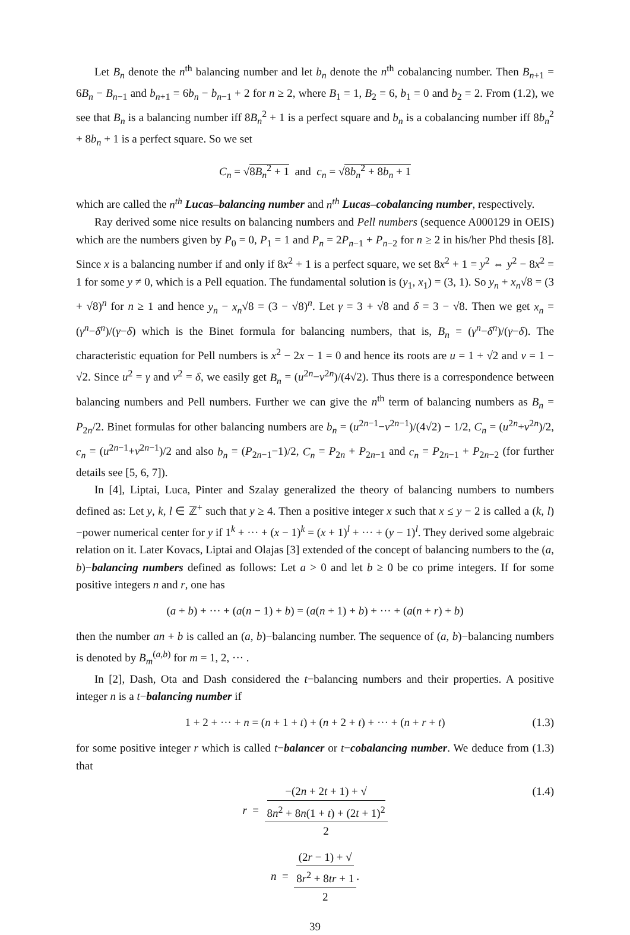Let B<sub>n</sub> denote the n<sup>th</sup> balancing number and let b<sub>n</sub> denote the n<sup>th</sup> cobalancing number. Then B<sub>n+1</sub> = 6B<sub>n</sub> − B<sub>n−1</sub> and b<sub>n+1</sub> = 6b<sub>n</sub> − b<sub>n−1</sub> + 2 for n ≥ 2, where B<sub>1</sub> = 1, B<sub>2</sub> = 6, b<sub>1</sub> = 0 and b<sub>2</sub> = 2. From (1.2), we see that B<sub>n</sub> is a balancing number iff 8B<sub>n</sub><sup>2</sup> + 1 is a perfect square and b<sub>n</sub> is a cobalancing number iff 8b<sub>n</sub><sup>2</sup> + 8b<sub>n</sub> + 1 is a perfect square. So we set
C<sub>n</sub> = √8B<sub>n</sub><sup>2</sup> + 1 and c<sub>n</sub> = √8b<sub>n</sub><sup>2</sup> + 8b<sub>n</sub> + 1
which are called the n<sup>th</sup> Lucas–balancing number and n<sup>th</sup> Lucas–cobalancing number, respectively.
Ray derived some nice results on balancing numbers and Pell numbers (sequence A000129 in OEIS) which are the numbers given by P<sub>0</sub> = 0, P<sub>1</sub> = 1 and P<sub>n</sub> = 2P<sub>n−1</sub> + P<sub>n−2</sub> for n ≥ 2 in his/her Phd thesis [8]. Since x is a balancing number if and only if 8x<sup>2</sup> + 1 is a perfect square, we set 8x<sup>2</sup> + 1 = y<sup>2</sup> ⇔ y<sup>2</sup> − 8x<sup>2</sup> = 1 for some y ≠ 0, which is a Pell equation. The fundamental solution is (y<sub>1</sub>, x<sub>1</sub>) = (3, 1). So y<sub>n</sub> + x<sub>n</sub>√8 = (3 + √8)<sup>n</sup> for n ≥ 1 and hence y<sub>n</sub> − x<sub>n</sub>√8 = (3 − √8)<sup>n</sup>. Let γ = 3 + √8 and δ = 3 − √8. Then we get x<sub>n</sub> = (γ<sup>n</sup>−δ<sup>n</sup>)/(γ−δ) which is the Binet formula for balancing numbers, that is, B<sub>n</sub> = (γ<sup>n</sup>−δ<sup>n</sup>)/(γ−δ). The characteristic equation for Pell numbers is x<sup>2</sup> − 2x − 1 = 0 and hence its roots are u = 1 + √2 and v = 1 − √2. Since u<sup>2</sup> = γ and v<sup>2</sup> = δ, we easily get B<sub>n</sub> = (u<sup>2n</sup>−v<sup>2n</sup>)/(4√2). Thus there is a correspondence between balancing numbers and Pell numbers. Further we can give the n<sup>th</sup> term of balancing numbers as B<sub>n</sub> = P<sub>2n</sub>/2. Binet formulas for other balancing numbers are b<sub>n</sub> = (u<sup>2n−1</sup>−v<sup>2n−1</sup>)/(4√2) − 1/2, C<sub>n</sub> = (u<sup>2n</sup>+v<sup>2n</sup>)/2, c<sub>n</sub> = (u<sup>2n−1</sup>+v<sup>2n−1</sup>)/2 and also b<sub>n</sub> = (P<sub>2n−1</sub>−1)/2, C<sub>n</sub> = P<sub>2n</sub> + P<sub>2n−1</sub> and c<sub>n</sub> = P<sub>2n−1</sub> + P<sub>2n−2</sub> (for further details see [5, 6, 7]).
In [4], Liptai, Luca, Pinter and Szalay generalized the theory of balancing numbers to numbers defined as: Let y, k, l ∈ ℤ<sup>+</sup> such that y ≥ 4. Then a positive integer x such that x ≤ y − 2 is called a (k, l)−power numerical center for y if 1<sup>k</sup> + ··· + (x − 1)<sup>k</sup> = (x + 1)<sup>l</sup> + ··· + (y − 1)<sup>l</sup>. They derived some algebraic relation on it. Later Kovacs, Liptai and Olajas [3] extended of the concept of balancing numbers to the (a, b)−balancing numbers defined as follows: Let a > 0 and let b ≥ 0 be co prime integers. If for some positive integers n and r, one has
(a + b) + ··· + (a(n − 1) + b) = (a(n + 1) + b) + ··· + (a(n + r) + b)
then the number an + b is called an (a, b)−balancing number. The sequence of (a, b)−balancing numbers is denoted by B<sub>m</sub><sup>(a,b)</sup> for m = 1, 2, ··· .
In [2], Dash, Ota and Dash considered the t−balancing numbers and their properties. A positive integer n is a t−balancing number if
1 + 2 + ··· + n = (n + 1 + t) + (n + 2 + t) + ··· + (n + r + t) (1.3)
for some positive integer r which is called t−balancer or t−cobalancing number. We deduce from (1.3) that
r = −(2n + 2t + 1) + √
8n<sup>2</sup> + 8n(1 + t) + (2t + 1)<sup>2</sup> 2
(1.4)
n = (2r − 1) + √
8r<sup>2</sup> + 8tr + 1 2.
39